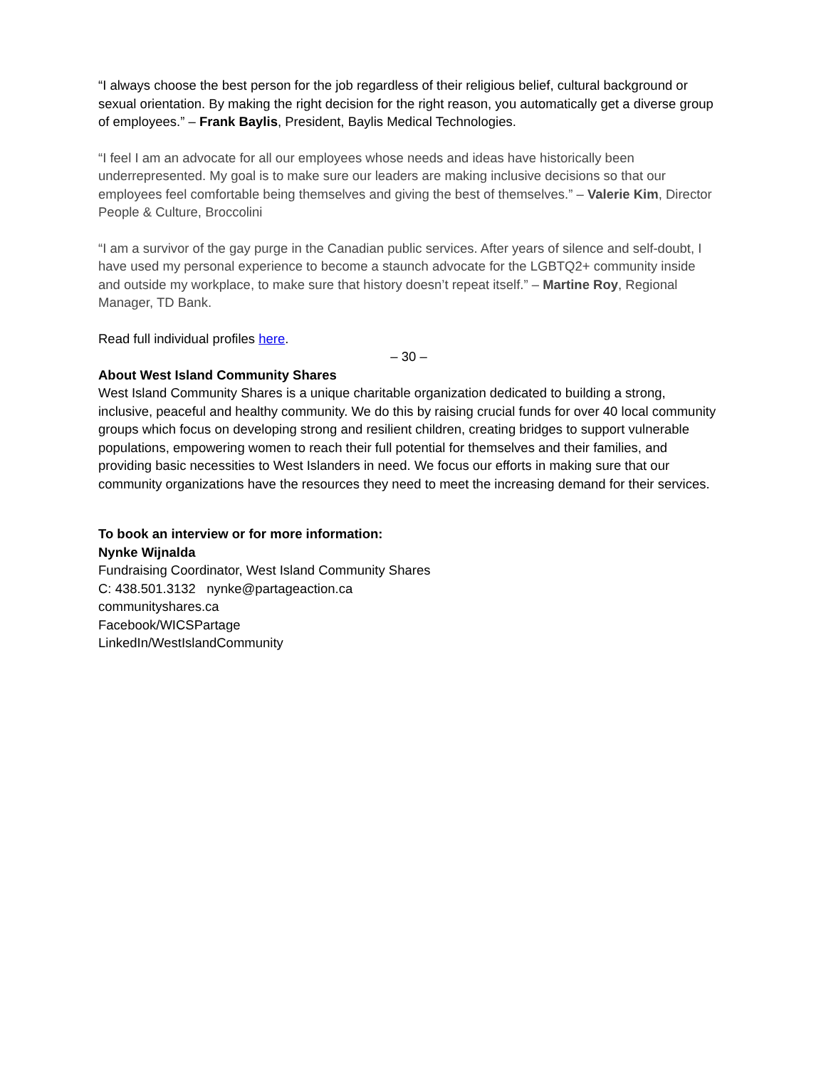“I always choose the best person for the job regardless of their religious belief, cultural background or sexual orientation. By making the right decision for the right reason, you automatically get a diverse group of employees.” – Frank Baylis, President, Baylis Medical Technologies.
“I feel I am an advocate for all our employees whose needs and ideas have historically been underrepresented. My goal is to make sure our leaders are making inclusive decisions so that our employees feel comfortable being themselves and giving the best of themselves.” – Valerie Kim, Director People & Culture, Broccolini
“I am a survivor of the gay purge in the Canadian public services. After years of silence and self-doubt, I have used my personal experience to become a staunch advocate for the LGBTQ2+ community inside and outside my workplace, to make sure that history doesn’t repeat itself.” – Martine Roy, Regional Manager, TD Bank.
Read full individual profiles here.
– 30 –
About West Island Community Shares
West Island Community Shares is a unique charitable organization dedicated to building a strong, inclusive, peaceful and healthy community. We do this by raising crucial funds for over 40 local community groups which focus on developing strong and resilient children, creating bridges to support vulnerable populations, empowering women to reach their full potential for themselves and their families, and providing basic necessities to West Islanders in need. We focus our efforts in making sure that our community organizations have the resources they need to meet the increasing demand for their services.
To book an interview or for more information:
Nynke Wijnalda
Fundraising Coordinator, West Island Community Shares
C: 438.501.3132 nynke@partageaction.ca
communityshares.ca
Facebook/WICSPartage
LinkedIn/WestIslandCommunity